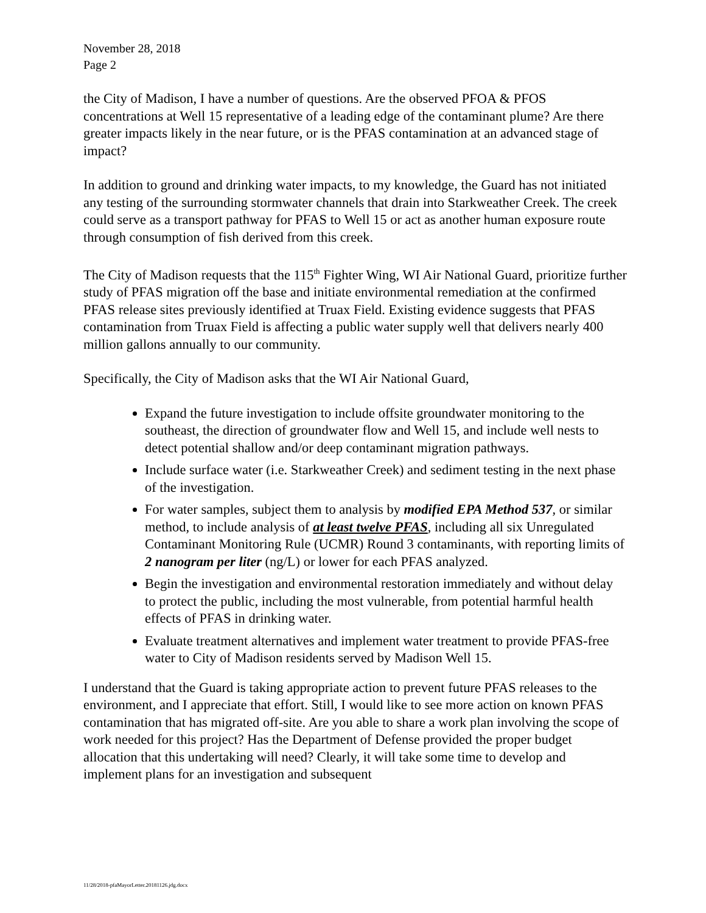November 28, 2018
Page 2
the City of Madison, I have a number of questions. Are the observed PFOA & PFOS concentrations at Well 15 representative of a leading edge of the contaminant plume? Are there greater impacts likely in the near future, or is the PFAS contamination at an advanced stage of impact?
In addition to ground and drinking water impacts, to my knowledge, the Guard has not initiated any testing of the surrounding stormwater channels that drain into Starkweather Creek. The creek could serve as a transport pathway for PFAS to Well 15 or act as another human exposure route through consumption of fish derived from this creek.
The City of Madison requests that the 115<sup>th</sup> Fighter Wing, WI Air National Guard, prioritize further study of PFAS migration off the base and initiate environmental remediation at the confirmed PFAS release sites previously identified at Truax Field. Existing evidence suggests that PFAS contamination from Truax Field is affecting a public water supply well that delivers nearly 400 million gallons annually to our community.
Specifically, the City of Madison asks that the WI Air National Guard,
Expand the future investigation to include offsite groundwater monitoring to the southeast, the direction of groundwater flow and Well 15, and include well nests to detect potential shallow and/or deep contaminant migration pathways.
Include surface water (i.e. Starkweather Creek) and sediment testing in the next phase of the investigation.
For water samples, subject them to analysis by modified EPA Method 537, or similar method, to include analysis of at least twelve PFAS, including all six Unregulated Contaminant Monitoring Rule (UCMR) Round 3 contaminants, with reporting limits of 2 nanogram per liter (ng/L) or lower for each PFAS analyzed.
Begin the investigation and environmental restoration immediately and without delay to protect the public, including the most vulnerable, from potential harmful health effects of PFAS in drinking water.
Evaluate treatment alternatives and implement water treatment to provide PFAS-free water to City of Madison residents served by Madison Well 15.
I understand that the Guard is taking appropriate action to prevent future PFAS releases to the environment, and I appreciate that effort. Still, I would like to see more action on known PFAS contamination that has migrated off-site. Are you able to share a work plan involving the scope of work needed for this project? Has the Department of Defense provided the proper budget allocation that this undertaking will need? Clearly, it will take some time to develop and implement plans for an investigation and subsequent
11/28/2018-pfaMayorLetter.20181126.jdg.docx